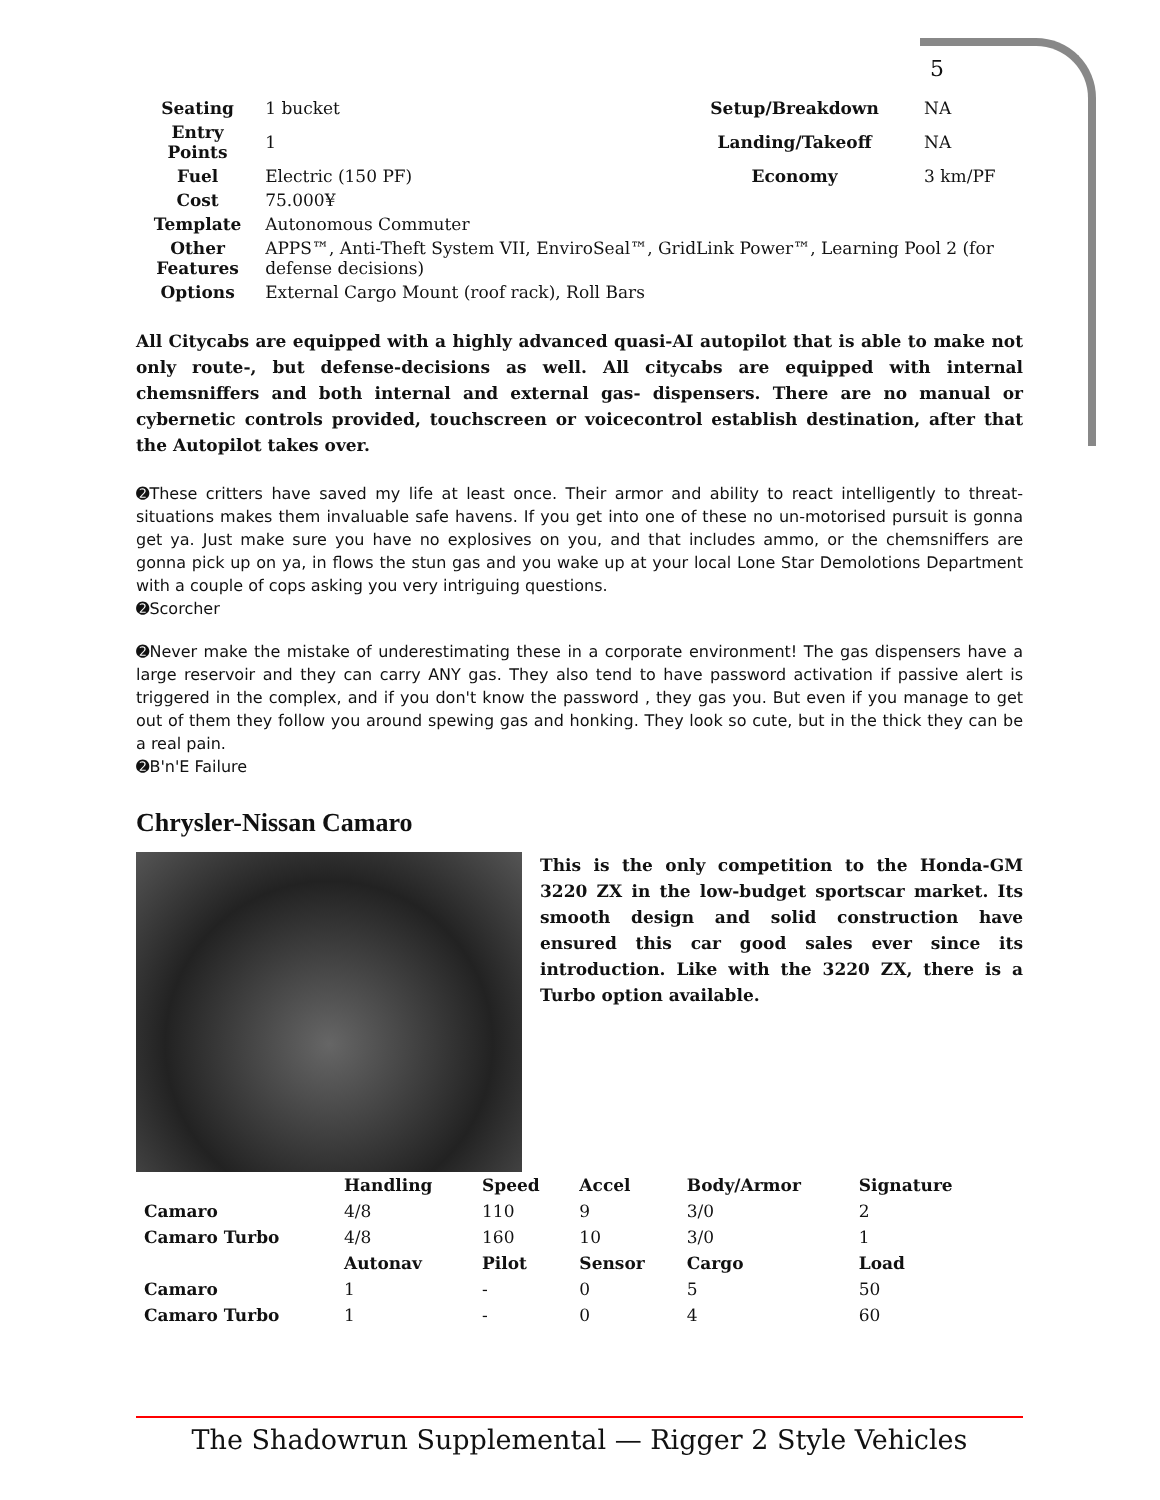5
| Seating | 1 bucket | Setup/Breakdown | NA |
| Entry Points | 1 | Landing/Takeoff | NA |
| Fuel | Electric (150 PF) | Economy | 3 km/PF |
| Cost | 75.000¥ | | |
| Template | Autonomous Commuter | | |
| Other Features | APPS™, Anti-Theft System VII, EnviroSeal™, GridLink Power™, Learning Pool 2 (for defense decisions) | | |
| Options | External Cargo Mount (roof rack), Roll Bars | | |
All Citycabs are equipped with a highly advanced quasi-AI autopilot that is able to make not only route-, but defense-decisions as well. All citycabs are equipped with internal chemsniffers and both internal and external gas- dispensers. There are no manual or cybernetic controls provided, touchscreen or voicecontrol establish destination, after that the Autopilot takes over.
➋These critters have saved my life at least once. Their armor and ability to react intelligently to threat-situations makes them invaluable safe havens. If you get into one of these no un-motorised pursuit is gonna get ya. Just make sure you have no explosives on you, and that includes ammo, or the chemsniffers are gonna pick up on ya, in flows the stun gas and you wake up at your local Lone Star Demolotions Department with a couple of cops asking you very intriguing questions.
➋Scorcher
➋Never make the mistake of underestimating these in a corporate environment! The gas dispensers have a large reservoir and they can carry ANY gas. They also tend to have password activation if passive alert is triggered in the complex, and if you don't know the password , they gas you. But even if you manage to get out of them they follow you around spewing gas and honking. They look so cute, but in the thick they can be a real pain.
➋B'n'E Failure
Chrysler-Nissan Camaro
This is the only competition to the Honda-GM 3220 ZX in the low-budget sportscar market. Its smooth design and solid construction have ensured this car good sales ever since its introduction. Like with the 3220 ZX, there is a Turbo option available.
| | Handling | Speed | Accel | Body/Armor | Signature |
| --- | --- | --- | --- | --- | --- |
| Camaro | 4/8 | 110 | 9 | 3/0 | 2 |
| Camaro Turbo | 4/8 | 160 | 10 | 3/0 | 1 |
| | Autonav | Pilot | Sensor | Cargo | Load |
| Camaro | 1 | - | 0 | 5 | 50 |
| Camaro Turbo | 1 | - | 0 | 4 | 60 |
The Shadowrun Supplemental — Rigger 2 Style Vehicles